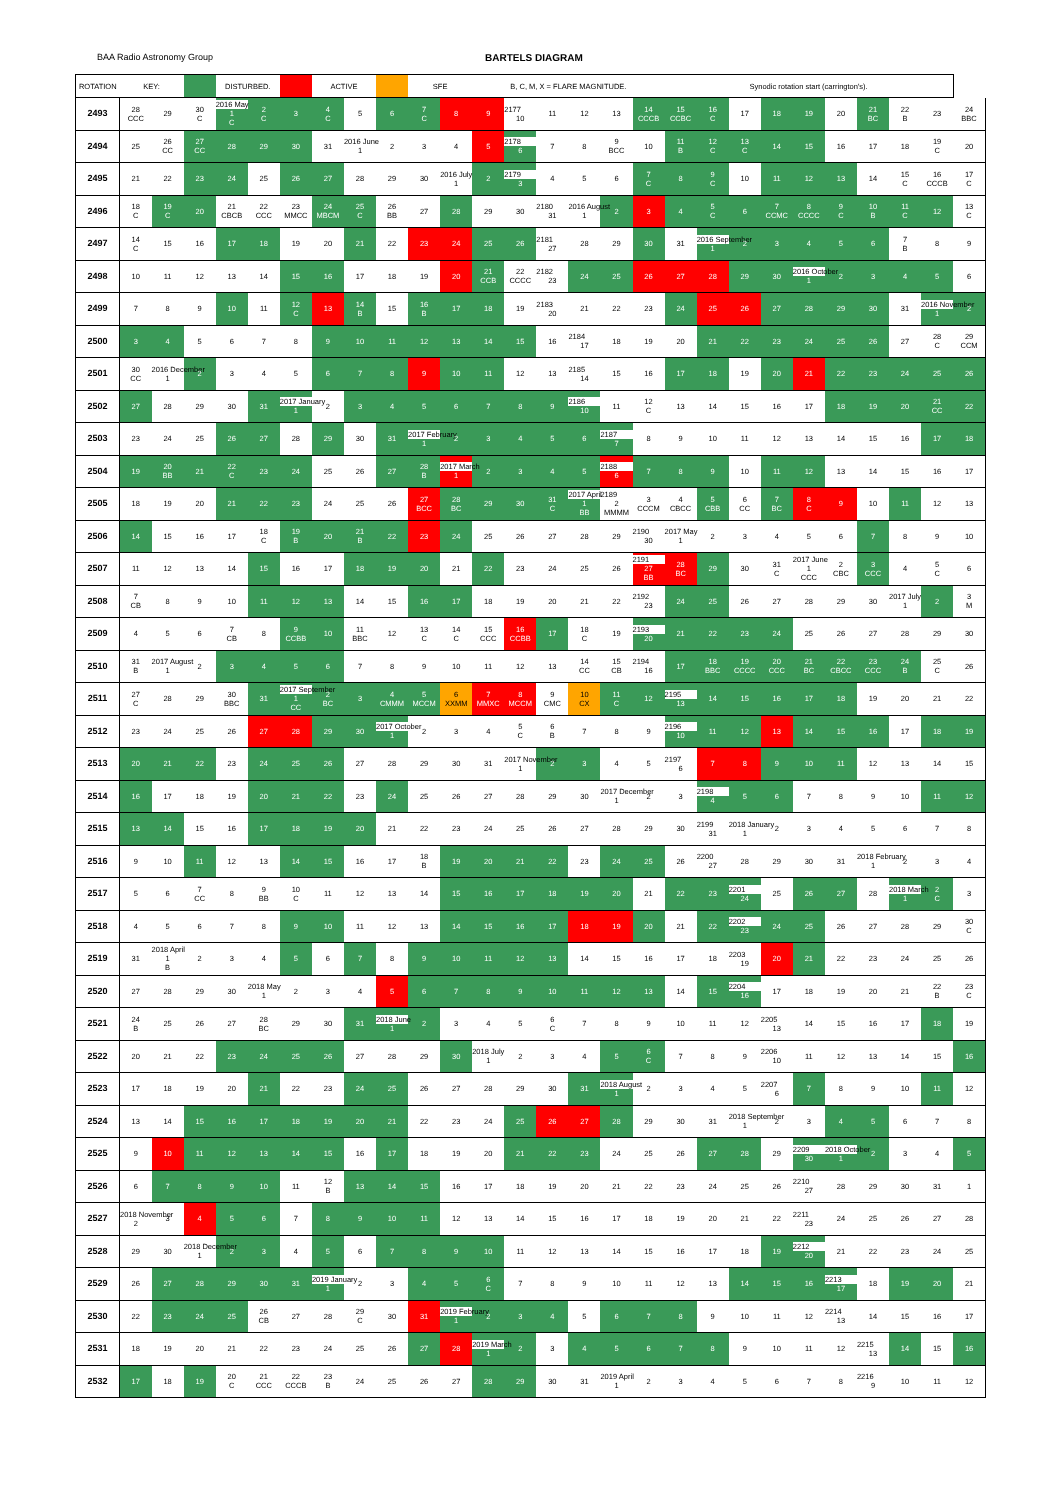BAA Radio Astronomy Group BARTELS DIAGRAM
| ROTATION | KEY: | | | DISTURBED. | | | ACTIVE | | | SFE | | B, C, M, X = FLARE MAGNITUDE. | | | | | | Synodic rotation start (carrington's). | | | | | | | | | |
| --- | --- | --- | --- | --- | --- | --- | --- | --- | --- | --- | --- | --- | --- | --- | --- | --- | --- | --- | --- | --- | --- | --- | --- | --- | --- | --- | --- |
| 2493 | 28 CCC | 29 | 30 C | 2016 May 1 C | 2 C | 3 | 4 C | 5 | 6 | 7 C | 8 | 9 | 2177 10 | 11 | 12 | 13 | 14 CCCB | 15 CCBC | 16 C | 17 | 18 | 19 | 20 | 21 BC | 22 B | 23 | 24 BBC |
| 2494 | 25 | 26 CC | 27 CC | 28 | 29 | 30 | 31 | 2016 June 1 | 2 | 3 | 4 | 5 | 2178 6 | 7 | 8 | 9 BCC | 10 | 11 B | 12 C | 13 C | 14 | 15 | 16 | 17 | 18 | 19 C | 20 |
| 2495 | 21 | 22 | 23 | 24 | 25 | 26 | 27 | 28 | 29 | 30 | 2016 July 1 | 2 | 2179 3 | 4 | 5 | 6 | 7 C | 8 | 9 C | 10 | 11 | 12 | 13 | 14 | 15 C | 16 CCCB | 17 C |
| 2496 | 18 C | 19 C | 20 | 21 CBCB | 22 CCC | 23 MMCC | 24 MBCM | 25 C | 26 BB | 27 | 28 | 29 | 30 | 2180 31 | 2016 August 1 | 2 | 3 | 4 | 5 C | 6 | 7 CCMC | 8 CCCC | 9 C | 10 B | 11 C | 12 | 13 C |
| 2497 | 14 C | 15 | 16 | 17 | 18 | 19 | 20 | 21 | 22 | 23 | 24 | 25 | 26 | 2181 27 | 28 | 29 | 30 | 31 | 2016 September 1 | 2 | 3 | 4 | 5 | 6 | 7 B | 8 | 9 |
| 2498 | 10 | 11 | 12 | 13 | 14 | 15 | 16 | 17 | 18 | 19 | 20 | 21 CCB | 22 CCCC | 2182 23 | 24 | 25 | 26 | 27 | 28 | 29 | 30 | 2016 October 1 | 2 | 3 | 4 | 5 | 6 |
| 2499 | 7 | 8 | 9 | 10 | 11 | 12 C | 13 | 14 B | 15 | 16 B | 17 | 18 | 19 | 2183 20 | 21 | 22 | 23 | 24 | 25 | 26 | 27 | 28 | 29 | 30 | 31 | 2016 November 1 | 2 |
| 2500 | 3 | 4 | 5 | 6 | 7 | 8 | 9 | 10 | 11 | 12 | 13 | 14 | 15 | 16 | 2184 17 | 18 | 19 | 20 | 21 | 22 | 23 | 24 | 25 | 26 | 27 | 28 C | 29 CCM |
| 2501 | 30 CC | 2016 December 1 | 2 | 3 | 4 | 5 | 6 | 7 | 8 | 9 | 10 | 11 | 12 | 13 | 2185 14 | 15 | 16 | 17 | 18 | 19 | 20 | 21 | 22 | 23 | 24 | 25 | 26 |
| 2502 | 27 | 28 | 29 | 30 | 31 | 2017 January 1 | 2 | 3 | 4 | 5 | 6 | 7 | 8 | 9 | 2186 10 | 11 | 12 C | 13 | 14 | 15 | 16 | 17 | 18 | 19 | 20 | 21 CC | 22 |
| 2503 | 23 | 24 | 25 | 26 | 27 | 28 | 29 | 30 | 31 | 2017 February 1 | 2 | 3 | 4 | 5 | 6 | 2187 7 | 8 | 9 | 10 | 11 | 12 | 13 | 14 | 15 | 16 | 17 | 18 |
| 2504 | 19 | 20 BB | 21 | 22 C | 23 | 24 | 25 | 26 | 27 | 28 B | 2017 March 1 | 2 | 3 | 4 | 5 | 2188 6 | 7 | 8 | 9 | 10 | 11 | 12 | 13 | 14 | 15 | 16 | 17 |
| 2505 | 18 | 19 | 20 | 21 | 22 | 23 | 24 | 25 | 26 | 27 BCC | 28 BC | 29 | 30 | 31 C | 2017 April 1 BB | 2189 2 MMMM | 3 CCCM | 4 CBCC | 5 CBB | 6 CC | 7 BC | 8 C | 9 | 10 | 11 | 12 | 13 |
| 2506 | 14 | 15 | 16 | 17 | 18 C | 19 B | 20 | 21 B | 22 | 23 | 24 | 25 | 26 | 27 | 28 | 29 | 2190 30 | 2017 May 1 | 2 | 3 | 4 | 5 | 6 | 7 | 8 | 9 | 10 |
| 2507 | 11 | 12 | 13 | 14 | 15 | 16 | 17 | 18 | 19 | 20 | 21 | 22 | 23 | 24 | 25 | 26 | 2191 27 BB | 28 BC | 29 | 30 | 31 C | 2017 June 1 CCC | 2 CBC | 3 CCC | 4 | 5 C | 6 |
| 2508 | 7 CB | 8 | 9 | 10 | 11 | 12 | 13 | 14 | 15 | 16 | 17 | 18 | 19 | 20 | 21 | 22 | 2192 23 | 24 | 25 | 26 | 27 | 28 | 29 | 30 | 2017 July 1 | 2 | 3 M |
| 2509 | 4 | 5 | 6 | 7 CB | 8 | 9 CCBB | 10 | 11 BBC | 12 | 13 C | 14 C | 15 CCC | 16 CCBB | 17 | 18 C | 19 | 2193 20 | 21 | 22 | 23 | 24 | 25 | 26 | 27 | 28 | 29 | 30 |
| 2510 | 31 B | 2017 August 1 | 2 | 3 | 4 | 5 | 6 | 7 | 8 | 9 | 10 | 11 | 12 | 13 | 14 CC | 15 CB | 2194 16 | 17 | 18 BBC | 19 CCCC | 20 CCC | 21 BC | 22 CBCC | 23 CCC | 24 B | 25 C | 26 |
| 2511 | 27 C | 28 | 29 | 30 BBC | 31 | 2017 September 1 CC | 2 BC | 3 | 4 CMMM | 5 MCCM | 6 XXMM | 7 MMXC | 8 MCCM | 9 CMC | 10 CX | 11 C | 12 | 2195 13 | 14 | 15 | 16 | 17 | 18 | 19 | 20 | 21 | 22 |
| 2512 | 23 | 24 | 25 | 26 | 27 | 28 | 29 | 30 | 2017 October 1 | 2 | 3 | 4 | 5 C | 6 B | 7 | 8 | 9 | 2196 10 | 11 | 12 | 13 | 14 | 15 | 16 | 17 | 18 | 19 |
| 2513 | 20 | 21 | 22 | 23 | 24 | 25 | 26 | 27 | 28 | 29 | 30 | 31 | 2017 November 1 | 2 | 3 | 4 | 5 | 2197 6 | 7 | 8 | 9 | 10 | 11 | 12 | 13 | 14 | 15 |
| 2514 | 16 | 17 | 18 | 19 | 20 | 21 | 22 | 23 | 24 | 25 | 26 | 27 | 28 | 29 | 30 | 2017 December 1 | 2 | 3 | 2198 4 | 5 | 6 | 7 | 8 | 9 | 10 | 11 | 12 |
| 2515 | 13 | 14 | 15 | 16 | 17 | 18 | 19 | 20 | 21 | 22 | 23 | 24 | 25 | 26 | 27 | 28 | 29 | 30 | 2199 31 | 2018 January 1 | 2 | 3 | 4 | 5 | 6 | 7 | 8 |
| 2516 | 9 | 10 | 11 | 12 | 13 | 14 | 15 | 16 | 17 | 18 B | 19 | 20 | 21 | 22 | 23 | 24 | 25 | 26 | 2200 27 | 28 | 29 | 30 | 31 | 2018 February 1 | 2 | 3 | 4 |
| 2517 | 5 | 6 | 7 CC | 8 | 9 BB | 10 C | 11 | 12 | 13 | 14 | 15 | 16 | 17 | 18 | 19 | 20 | 21 | 22 | 23 | 2201 24 | 25 | 26 | 27 | 28 | 2018 March 1 | 2 C | 3 |
| 2518 | 4 | 5 | 6 | 7 | 8 | 9 | 10 | 11 | 12 | 13 | 14 | 15 | 16 | 17 | 18 | 19 | 20 | 21 | 22 | 2202 23 | 24 | 25 | 26 | 27 | 28 | 29 | 30 C |
| 2519 | 31 | 2018 April 1 B | 2 | 3 | 4 | 5 | 6 | 7 | 8 | 9 | 10 | 11 | 12 | 13 | 14 | 15 | 16 | 17 | 18 | 2203 19 | 20 | 21 | 22 | 23 | 24 | 25 | 26 |
| 2520 | 27 | 28 | 29 | 30 | 2018 May 1 | 2 | 3 | 4 | 5 | 6 | 7 | 8 | 9 | 10 | 11 | 12 | 13 | 14 | 15 | 2204 16 | 17 | 18 | 19 | 20 | 21 | 22 B | 23 C |
| 2521 | 24 B | 25 | 26 | 27 | 28 BC | 29 | 30 | 31 | 2018 June 1 | 2 | 3 | 4 | 5 | 6 C | 7 | 8 | 9 | 10 | 11 | 12 | 2205 13 | 14 | 15 | 16 | 17 | 18 | 19 |
| 2522 | 20 | 21 | 22 | 23 | 24 | 25 | 26 | 27 | 28 | 29 | 30 | 2018 July 1 | 2 | 3 | 4 | 5 | 6 C | 7 | 8 | 9 | 2206 10 | 11 | 12 | 13 | 14 | 15 | 16 |
| 2523 | 17 | 18 | 19 | 20 | 21 | 22 | 23 | 24 | 25 | 26 | 27 | 28 | 29 | 30 | 31 | 2018 August 1 | 2 | 3 | 4 | 5 | 2207 6 | 7 | 8 | 9 | 10 | 11 | 12 |
| 2524 | 13 | 14 | 15 | 16 | 17 | 18 | 19 | 20 | 21 | 22 | 23 | 24 | 25 | 26 | 27 | 28 | 29 | 30 | 31 | 2018 September 1 | 2 | 3 | 4 | 5 | 6 | 7 | 8 |
| 2525 | 9 | 10 | 11 | 12 | 13 | 14 | 15 | 16 | 17 | 18 | 19 | 20 | 21 | 22 | 23 | 24 | 25 | 26 | 27 | 28 | 29 | 2209 30 | 2018 October 1 | 2 | 3 | 4 | 5 |
| 2526 | 6 | 7 | 8 | 9 | 10 | 11 | 12 B | 13 | 14 | 15 | 16 | 17 | 18 | 19 | 20 | 21 | 22 | 23 | 24 | 25 | 26 | 2210 27 | 28 | 29 | 30 | 31 | 1 |
| 2527 | 2018 November 2 | 3 | 4 | 5 | 6 | 7 | 8 | 9 | 10 | 11 | 12 | 13 | 14 | 15 | 16 | 17 | 18 | 19 | 20 | 21 | 22 | 2211 23 | 24 | 25 | 26 | 27 | 28 |
| 2528 | 29 | 30 | 2018 December 1 | 2 | 3 | 4 | 5 | 6 | 7 | 8 | 9 | 10 | 11 | 12 | 13 | 14 | 15 | 16 | 17 | 18 | 19 | 2212 20 | 21 | 22 | 23 | 24 | 25 |
| 2529 | 26 | 27 | 28 | 29 | 30 | 31 | 2019 January 1 | 2 | 3 | 4 | 5 | 6 C | 7 | 8 | 9 | 10 | 11 | 12 | 13 | 14 | 15 | 16 | 2213 17 | 18 | 19 | 20 | 21 |
| 2530 | 22 | 23 | 24 | 25 | 26 CB | 27 | 28 | 29 C | 30 | 31 | 2019 February 1 | 2 | 3 | 4 | 5 | 6 | 7 | 8 | 9 | 10 | 11 | 12 | 2214 13 | 14 | 15 | 16 | 17 |
| 2531 | 18 | 19 | 20 | 21 | 22 | 23 | 24 | 25 | 26 | 27 | 28 | 2019 March 1 | 2 | 3 | 4 | 5 | 6 | 7 | 8 | 9 | 10 | 11 | 12 | 2215 13 | 14 | 15 | 16 |
| 2532 | 17 | 18 | 19 | 20 C | 21 CCC | 22 CCCB | 23 B | 24 | 25 | 26 | 27 | 28 | 29 | 30 | 31 | 2019 April 1 | 2 | 3 | 4 | 5 | 6 | 7 | 8 | 2216 9 | 10 | 11 | 12 |